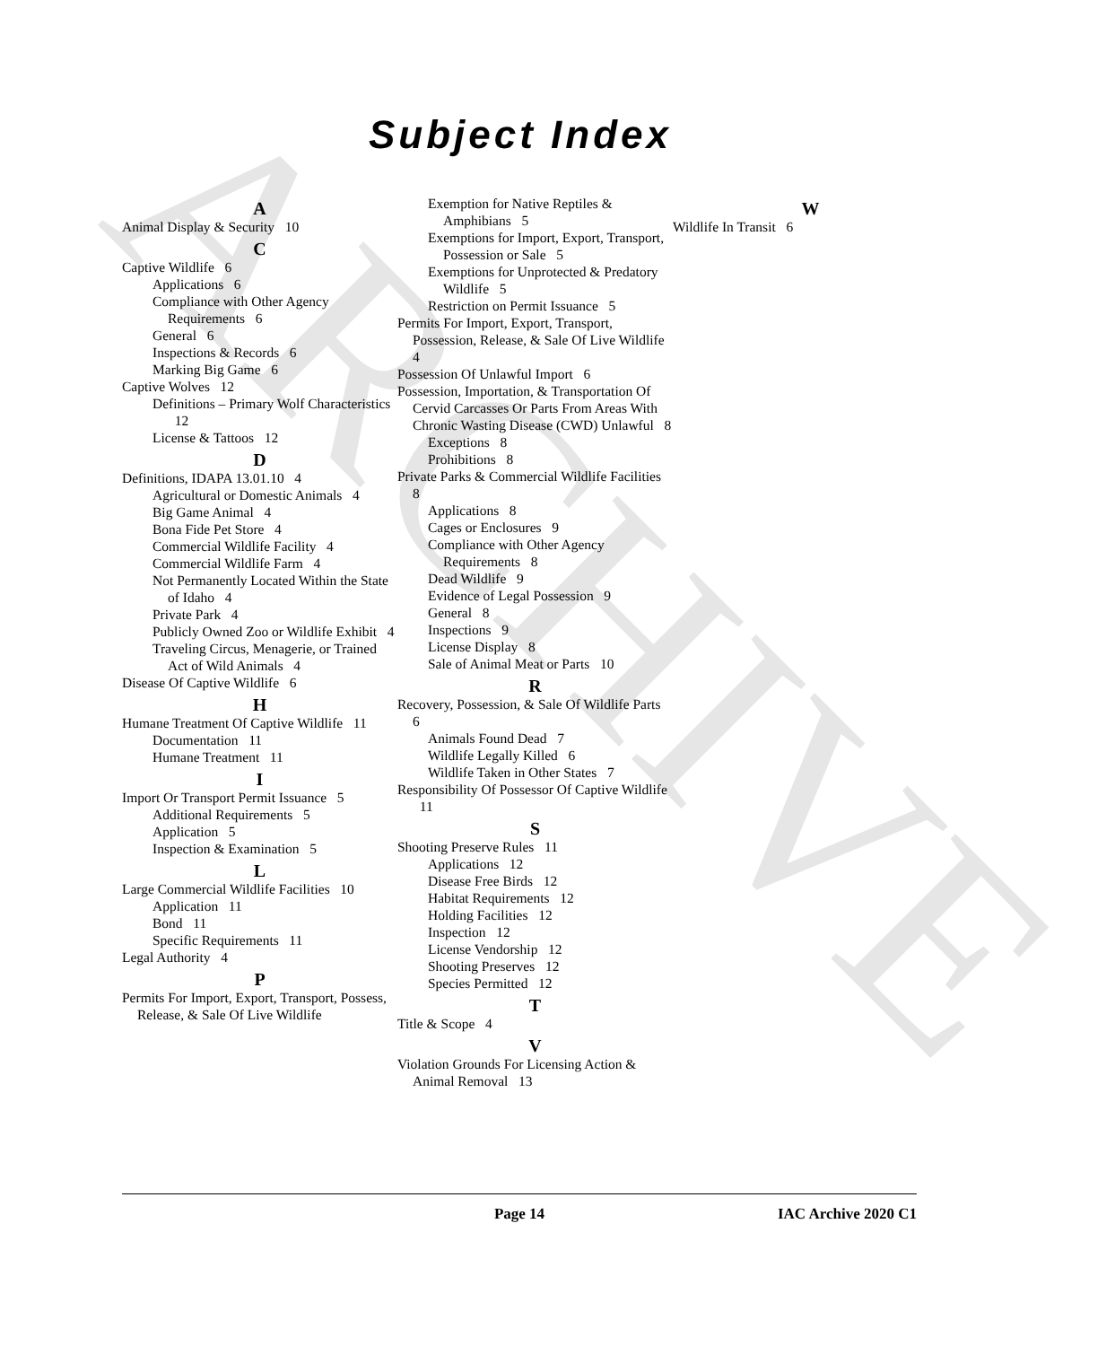ARCHIVE
Subject Index
A
Animal Display & Security 10
C
Captive Wildlife 6
Applications 6
Compliance with Other Agency Requirements 6
General 6
Inspections & Records 6
Marking Big Game 6
Captive Wolves 12
Definitions – Primary Wolf Characteristics 12
License & Tattoos 12
D
Definitions, IDAPA 13.01.10 4
Agricultural or Domestic Animals 4
Big Game Animal 4
Bona Fide Pet Store 4
Commercial Wildlife Facility 4
Commercial Wildlife Farm 4
Not Permanently Located Within the State of Idaho 4
Private Park 4
Publicly Owned Zoo or Wildlife Exhibit 4
Traveling Circus, Menagerie, or Trained Act of Wild Animals 4
Disease Of Captive Wildlife 6
H
Humane Treatment Of Captive Wildlife 11
Documentation 11
Humane Treatment 11
I
Import Or Transport Permit Issuance 5
Additional Requirements 5
Application 5
Inspection & Examination 5
L
Large Commercial Wildlife Facilities 10
Application 11
Bond 11
Specific Requirements 11
Legal Authority 4
P
Permits For Import, Export, Transport, Possess, Release, & Sale Of Live Wildlife
Exemption for Native Reptiles & Amphibians 5
Exemptions for Import, Export, Transport, Possession or Sale 5
Exemptions for Unprotected & Predatory Wildlife 5
Restriction on Permit Issuance 5
Permits For Import, Export, Transport, Possession, Release, & Sale Of Live Wildlife 4
Possession Of Unlawful Import 6
Possession, Importation, & Transportation Of Cervid Carcasses Or Parts From Areas With Chronic Wasting Disease (CWD) Unlawful 8
Exceptions 8
Prohibitions 8
Private Parks & Commercial Wildlife Facilities 8
Applications 8
Cages or Enclosures 9
Compliance with Other Agency Requirements 8
Dead Wildlife 9
Evidence of Legal Possession 9
General 8
Inspections 9
License Display 8
Sale of Animal Meat or Parts 10
R
Recovery, Possession, & Sale Of Wildlife Parts 6
Animals Found Dead 7
Wildlife Legally Killed 6
Wildlife Taken in Other States 7
Responsibility Of Possessor Of Captive Wildlife 11
S
Shooting Preserve Rules 11
Applications 12
Disease Free Birds 12
Habitat Requirements 12
Holding Facilities 12
Inspection 12
License Vendorship 12
Shooting Preserves 12
Species Permitted 12
T
Title & Scope 4
V
Violation Grounds For Licensing Action & Animal Removal 13
W
Wildlife In Transit 6
Page 14 IAC Archive 2020 C1